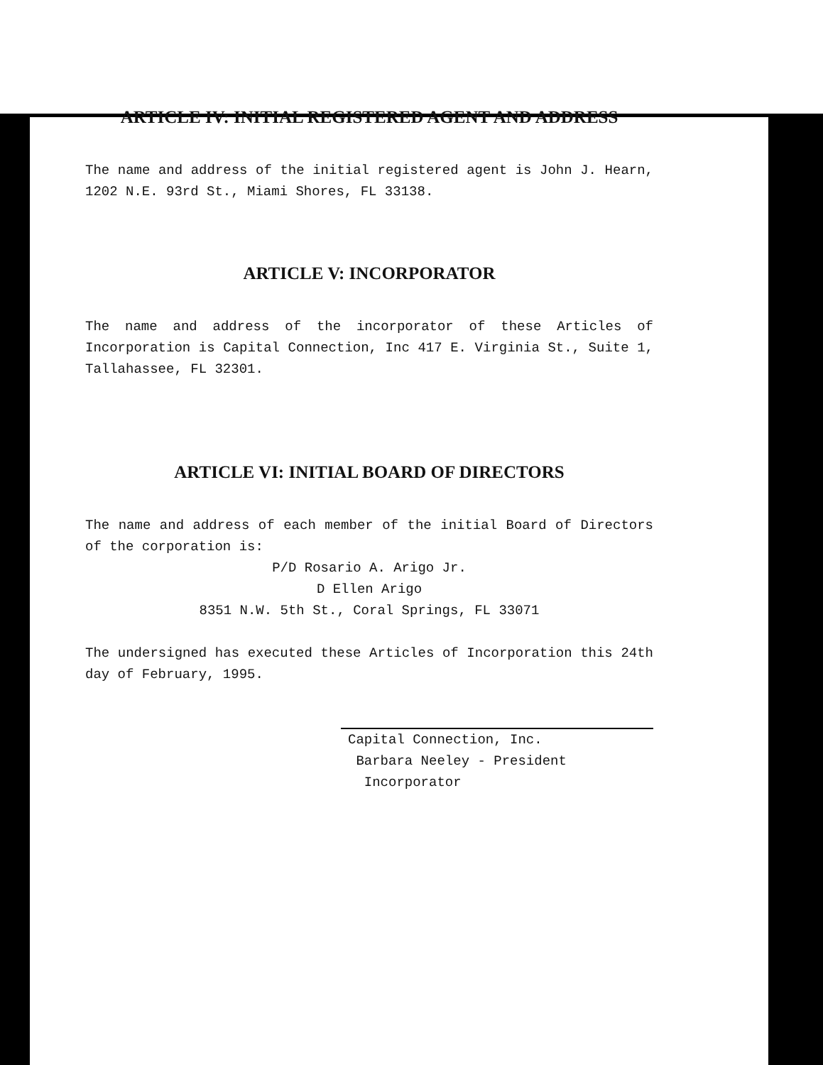ARTICLE IV: INITIAL REGISTERED AGENT AND ADDRESS
The name and address of the initial registered agent is John J. Hearn, 1202 N.E. 93rd St., Miami Shores, FL 33138.
ARTICLE V: INCORPORATOR
The name and address of the incorporator of these Articles of Incorporation is Capital Connection, Inc 417 E. Virginia St., Suite 1, Tallahassee, FL 32301.
ARTICLE VI: INITIAL BOARD OF DIRECTORS
The name and address of each member of the initial Board of Directors of the corporation is:
P/D Rosario A. Arigo Jr.
D Ellen Arigo
8351 N.W. 5th St., Coral Springs, FL 33071
The undersigned has executed these Articles of Incorporation this 24th day of February, 1995.
Capital Connection, Inc.
Barbara Neeley - President
Incorporator